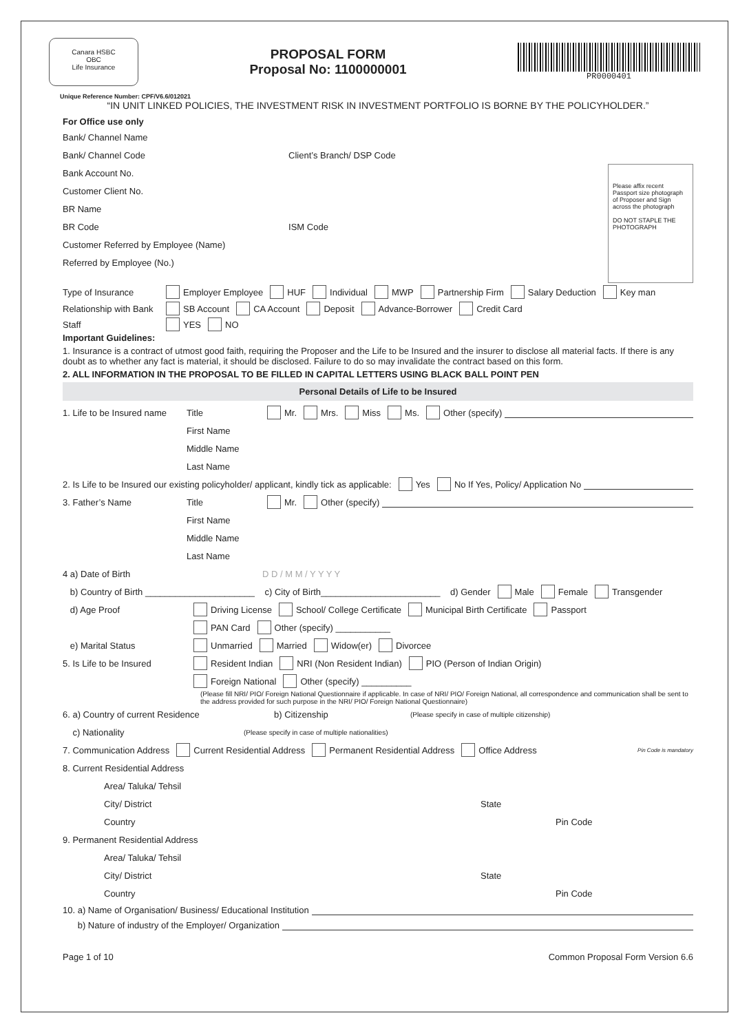Canara HSBC
OBC
Life Insurance
PROPOSAL FORM
Proposal No: 1100000001
PR0000401
Unique Reference Number: CPF/V6.6/012021
“IN UNIT LINKED POLICIES, THE INVESTMENT RISK IN INVESTMENT PORTFOLIO IS BORNE BY THE POLICYHOLDER.”
For Office use only
Bank/ Channel Name
Bank/ Channel Code Client’s Branch/ DSP Code
Bank Account No.
Customer Client No.
BR Name
BR Code ISM Code
Customer Referred by Employee (Name)
Referred by Employee (No.)
Please affix recent Passport size photograph of Proposer and Sign across the photograph
DO NOT STAPLE THE PHOTOGRAPH
Type of Insurance Employer Employee HUF Individual MWP Partnership Firm Salary Deduction Key man
Relationship with Bank SB Account CA Account Deposit Advance-Borrower Credit Card
Staff YES NO
Important Guidelines:
1. Insurance is a contract of utmost good faith, requiring the Proposer and the Life to be Insured and the insurer to disclose all material facts. If there is any doubt as to whether any fact is material, it should be disclosed. Failure to do so may invalidate the contract based on this form.
2. ALL INFORMATION IN THE PROPOSAL TO BE FILLED IN CAPITAL LETTERS USING BLACK BALL POINT PEN
Personal Details of Life to be Insured
1. Life to be Insured name Title Mr. Mrs. Miss Ms. Other (specify)
First Name
Middle Name
Last Name
2. Is Life to be Insured our existing policyholder/ applicant, kindly tick as applicable: Yes No If Yes, Policy/ Application No
3. Father’s Name Title Mr. Other (specify)
First Name
Middle Name
Last Name
4 a) Date of Birth D D / M M / Y Y Y Y
b) Country of Birth ______________________ c) City of Birth________________________ d) Gender Male Female Transgender
d) Age Proof Driving License School/ College Certificate Municipal Birth Certificate Passport
PAN Card Other (specify) ___________
e) Marital Status Unmarried Married Widow(er) Divorcee
5. Is Life to be Insured Resident Indian NRI (Non Resident Indian) PIO (Person of Indian Origin)
Foreign National Other (specify) __________
(Please fill NRI/ PIO/ Foreign National Questionnaire if applicable. In case of NRI/ PIO/ Foreign National, all correspondence and communication shall be sent to the address provided for such purpose in the NRI/ PIO/ Foreign National Questionnaire)
6. a) Country of current Residence b) Citizenship (Please specify in case of multiple citizenship)
c) Nationality (Please specify in case of multiple nationalities)
7. Communication Address Current Residential Address Permanent Residential Address Office Address Pin Code is mandatory
8. Current Residential Address
Area/ Taluka/ Tehsil
City/ District State
Country Pin Code
9. Permanent Residential Address
Area/ Taluka/ Tehsil
City/ District State
Country Pin Code
10. a) Name of Organisation/ Business/ Educational Institution
b) Nature of industry of the Employer/ Organization
Page 1 of 10 Common Proposal Form Version 6.6